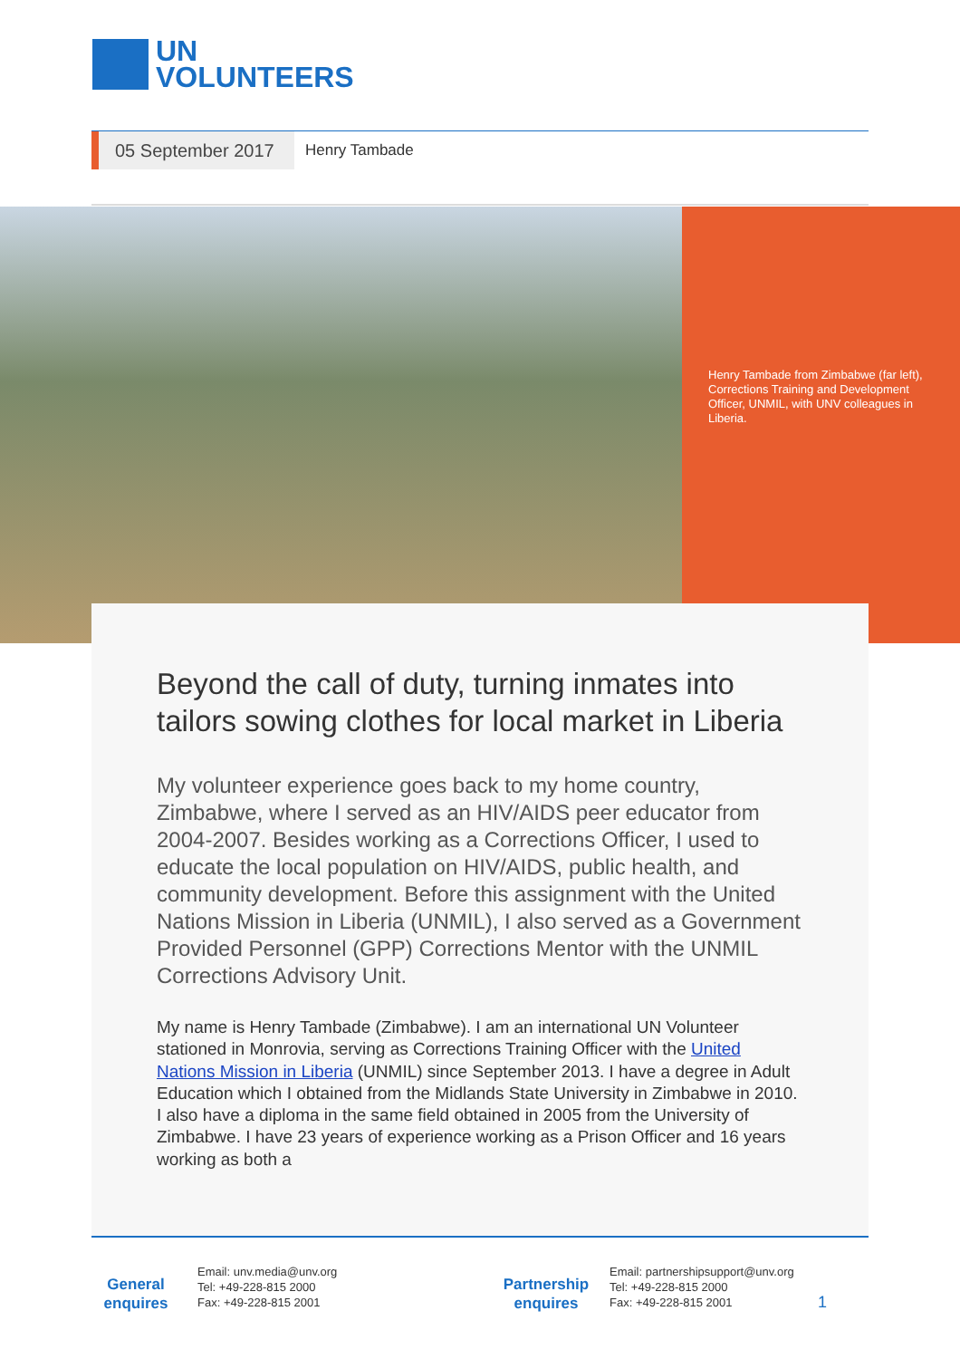UN
VOLUNTEERS
05 September 2017
Henry Tambade
Henry Tambade from Zimbabwe (far left), Corrections Training and Development Officer, UNMIL, with UNV colleagues in Liberia.
Beyond the call of duty, turning inmates into tailors sowing clothes for local market in Liberia
My volunteer experience goes back to my home country, Zimbabwe, where I served as an HIV/AIDS peer educator from 2004-2007. Besides working as a Corrections Officer, I used to educate the local population on HIV/AIDS, public health, and community development. Before this assignment with the United Nations Mission in Liberia (UNMIL), I also served as a Government Provided Personnel (GPP) Corrections Mentor with the UNMIL Corrections Advisory Unit.
My name is Henry Tambade (Zimbabwe). I am an international UN Volunteer stationed in Monrovia, serving as Corrections Training Officer with the United Nations Mission in Liberia (UNMIL) since September 2013. I have a degree in Adult Education which I obtained from the Midlands State University in Zimbabwe in 2010. I also have a diploma in the same field obtained in 2005 from the University of Zimbabwe. I have 23 years of experience working as a Prison Officer and 16 years working as both a
General
enquires
Email: unv.media@unv.org
Tel: +49-228-815 2000
Fax: +49-228-815 2001
Partnership
enquires
Email: partnershipsupport@unv.org
Tel: +49-228-815 2000
Fax: +49-228-815 2001
1